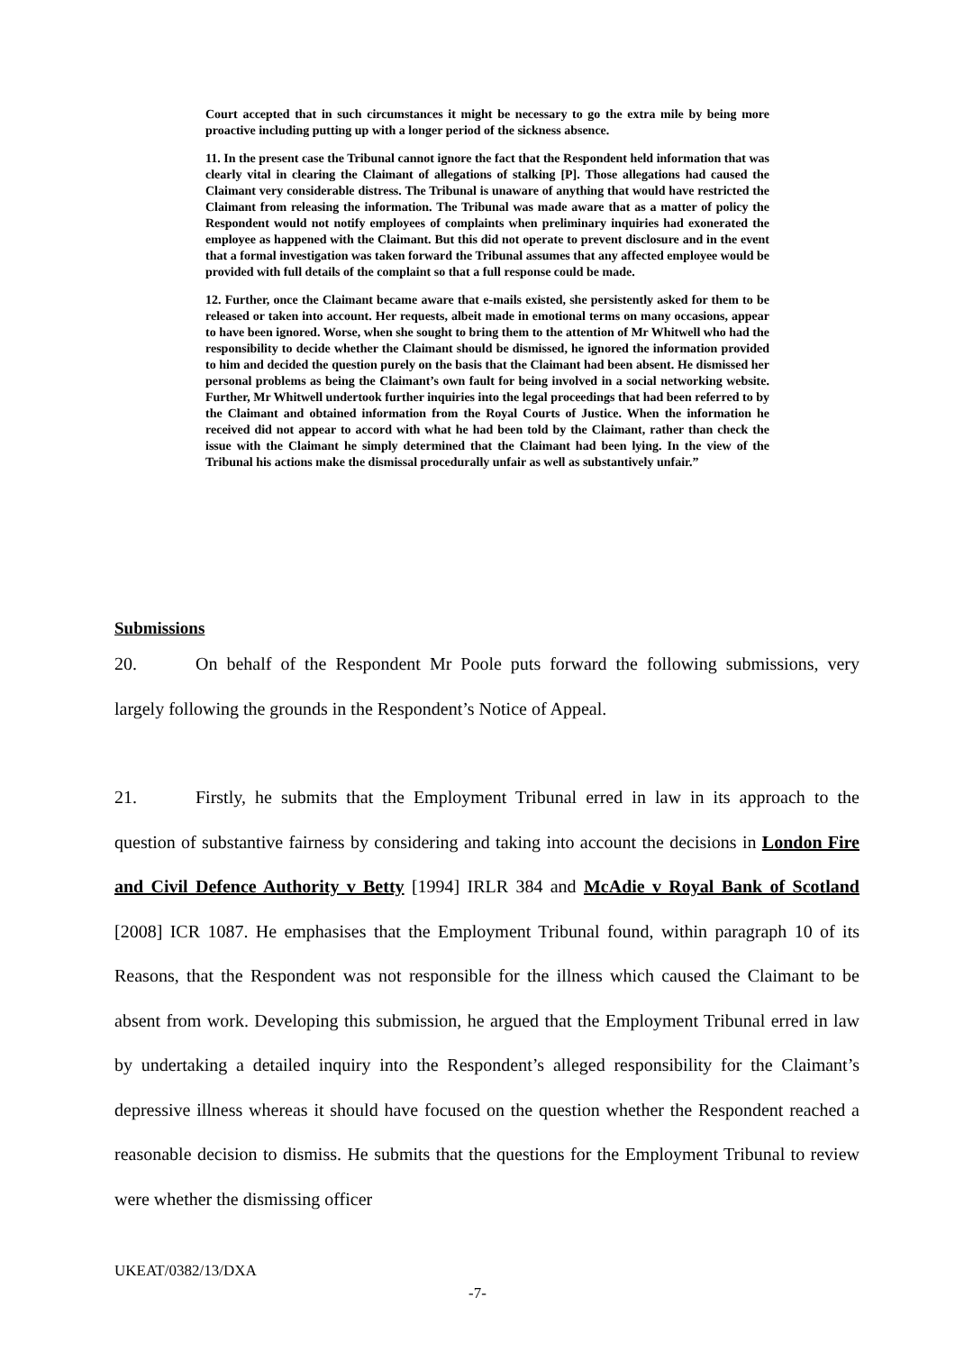Court accepted that in such circumstances it might be necessary to go the extra mile by being more proactive including putting up with a longer period of the sickness absence.
11. In the present case the Tribunal cannot ignore the fact that the Respondent held information that was clearly vital in clearing the Claimant of allegations of stalking [P]. Those allegations had caused the Claimant very considerable distress. The Tribunal is unaware of anything that would have restricted the Claimant from releasing the information. The Tribunal was made aware that as a matter of policy the Respondent would not notify employees of complaints when preliminary inquiries had exonerated the employee as happened with the Claimant. But this did not operate to prevent disclosure and in the event that a formal investigation was taken forward the Tribunal assumes that any affected employee would be provided with full details of the complaint so that a full response could be made.
12. Further, once the Claimant became aware that e-mails existed, she persistently asked for them to be released or taken into account. Her requests, albeit made in emotional terms on many occasions, appear to have been ignored. Worse, when she sought to bring them to the attention of Mr Whitwell who had the responsibility to decide whether the Claimant should be dismissed, he ignored the information provided to him and decided the question purely on the basis that the Claimant had been absent. He dismissed her personal problems as being the Claimant’s own fault for being involved in a social networking website. Further, Mr Whitwell undertook further inquiries into the legal proceedings that had been referred to by the Claimant and obtained information from the Royal Courts of Justice. When the information he received did not appear to accord with what he had been told by the Claimant, rather than check the issue with the Claimant he simply determined that the Claimant had been lying. In the view of the Tribunal his actions make the dismissal procedurally unfair as well as substantively unfair.”
Submissions
20. On behalf of the Respondent Mr Poole puts forward the following submissions, very largely following the grounds in the Respondent’s Notice of Appeal.
21. Firstly, he submits that the Employment Tribunal erred in law in its approach to the question of substantive fairness by considering and taking into account the decisions in London Fire and Civil Defence Authority v Betty [1994] IRLR 384 and McAdie v Royal Bank of Scotland [2008] ICR 1087. He emphasises that the Employment Tribunal found, within paragraph 10 of its Reasons, that the Respondent was not responsible for the illness which caused the Claimant to be absent from work. Developing this submission, he argued that the Employment Tribunal erred in law by undertaking a detailed inquiry into the Respondent’s alleged responsibility for the Claimant’s depressive illness whereas it should have focused on the question whether the Respondent reached a reasonable decision to dismiss. He submits that the questions for the Employment Tribunal to review were whether the dismissing officer
UKEAT/0382/13/DXA
-7-